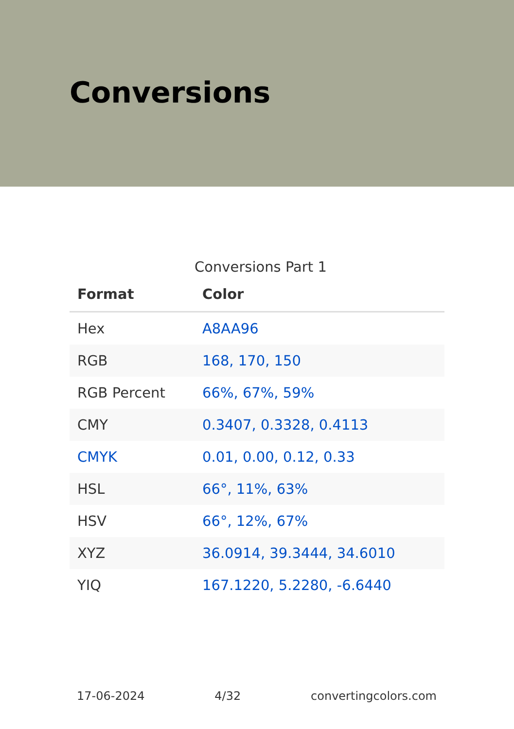Conversions
Conversions Part 1
| Format | Color |
| --- | --- |
| Hex | A8AA96 |
| RGB | 168, 170, 150 |
| RGB Percent | 66%, 67%, 59% |
| CMY | 0.3407, 0.3328, 0.4113 |
| CMYK | 0.01, 0.00, 0.12, 0.33 |
| HSL | 66°, 11%, 63% |
| HSV | 66°, 12%, 67% |
| XYZ | 36.0914, 39.3444, 34.6010 |
| YIQ | 167.1220, 5.2280, -6.6440 |
17-06-2024 4/32 convertingcolors.com